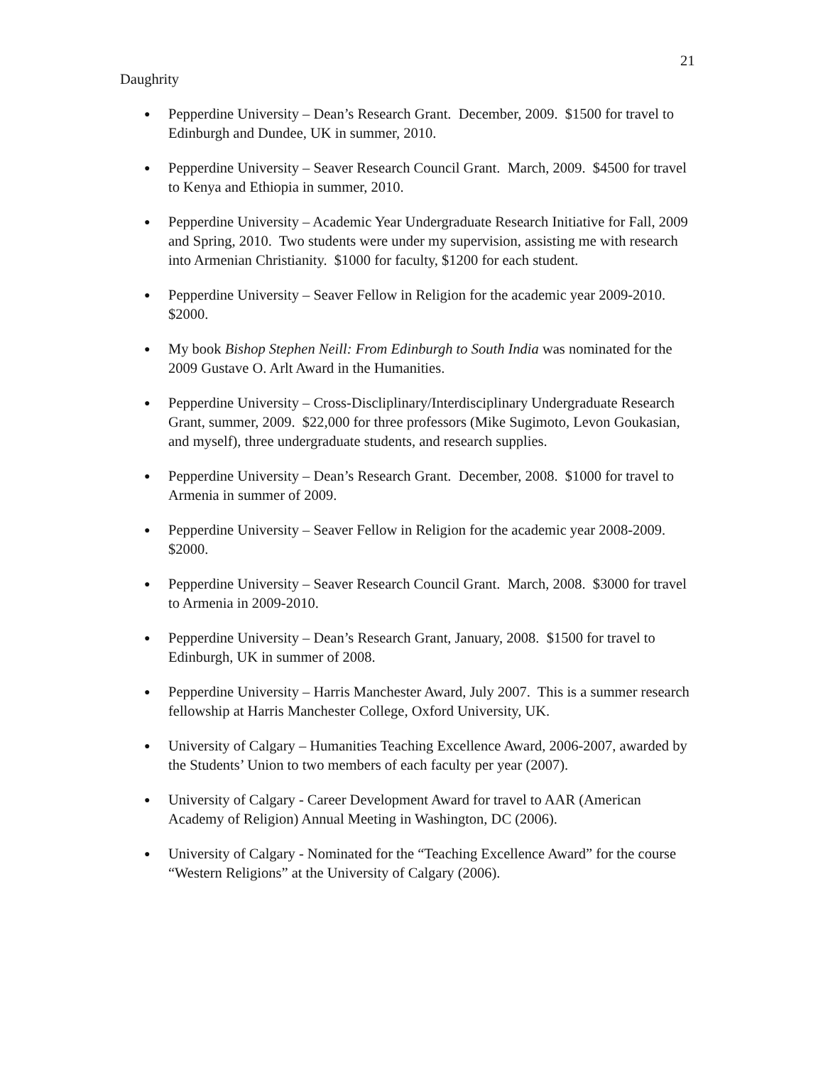21
Daughrity
● Pepperdine University – Dean’s Research Grant. December, 2009. $1500 for travel to Edinburgh and Dundee, UK in summer, 2010.
● Pepperdine University – Seaver Research Council Grant. March, 2009. $4500 for travel to Kenya and Ethiopia in summer, 2010.
● Pepperdine University – Academic Year Undergraduate Research Initiative for Fall, 2009 and Spring, 2010. Two students were under my supervision, assisting me with research into Armenian Christianity. $1000 for faculty, $1200 for each student.
● Pepperdine University – Seaver Fellow in Religion for the academic year 2009-2010. $2000.
● My book Bishop Stephen Neill: From Edinburgh to South India was nominated for the 2009 Gustave O. Arlt Award in the Humanities.
● Pepperdine University – Cross-Discliplinary/Interdisciplinary Undergraduate Research Grant, summer, 2009. $22,000 for three professors (Mike Sugimoto, Levon Goukasian, and myself), three undergraduate students, and research supplies.
● Pepperdine University – Dean’s Research Grant. December, 2008. $1000 for travel to Armenia in summer of 2009.
● Pepperdine University – Seaver Fellow in Religion for the academic year 2008-2009. $2000.
● Pepperdine University – Seaver Research Council Grant. March, 2008. $3000 for travel to Armenia in 2009-2010.
● Pepperdine University – Dean’s Research Grant, January, 2008. $1500 for travel to Edinburgh, UK in summer of 2008.
● Pepperdine University – Harris Manchester Award, July 2007. This is a summer research fellowship at Harris Manchester College, Oxford University, UK.
● University of Calgary – Humanities Teaching Excellence Award, 2006-2007, awarded by the Students’ Union to two members of each faculty per year (2007).
● University of Calgary - Career Development Award for travel to AAR (American Academy of Religion) Annual Meeting in Washington, DC (2006).
● University of Calgary - Nominated for the “Teaching Excellence Award” for the course “Western Religions” at the University of Calgary (2006).